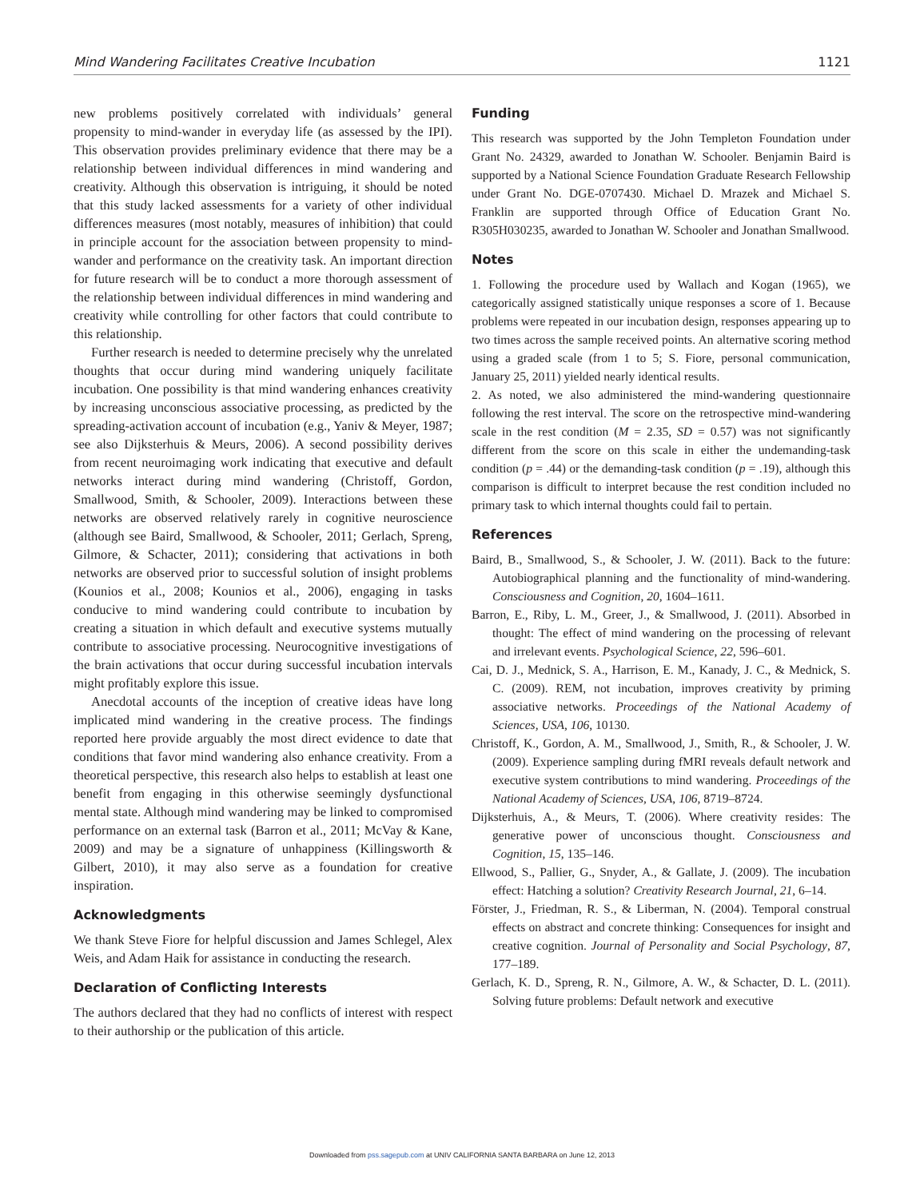Mind Wandering Facilitates Creative Incubation 1121
new problems positively correlated with individuals’ general propensity to mind-wander in everyday life (as assessed by the IPI). This observation provides preliminary evidence that there may be a relationship between individual differences in mind wandering and creativity. Although this observation is intriguing, it should be noted that this study lacked assessments for a variety of other individual differences measures (most notably, measures of inhibition) that could in principle account for the association between propensity to mind-wander and performance on the creativity task. An important direction for future research will be to conduct a more thorough assessment of the relationship between individual differences in mind wandering and creativity while controlling for other factors that could contribute to this relationship.
Further research is needed to determine precisely why the unrelated thoughts that occur during mind wandering uniquely facilitate incubation. One possibility is that mind wandering enhances creativity by increasing unconscious associative processing, as predicted by the spreading-activation account of incubation (e.g., Yaniv & Meyer, 1987; see also Dijksterhuis & Meurs, 2006). A second possibility derives from recent neuroimaging work indicating that executive and default networks interact during mind wandering (Christoff, Gordon, Smallwood, Smith, & Schooler, 2009). Interactions between these networks are observed relatively rarely in cognitive neuroscience (although see Baird, Smallwood, & Schooler, 2011; Gerlach, Spreng, Gilmore, & Schacter, 2011); considering that activations in both networks are observed prior to successful solution of insight problems (Kounios et al., 2008; Kounios et al., 2006), engaging in tasks conducive to mind wandering could contribute to incubation by creating a situation in which default and executive systems mutually contribute to associative processing. Neurocognitive investigations of the brain activations that occur during successful incubation intervals might profitably explore this issue.
Anecdotal accounts of the inception of creative ideas have long implicated mind wandering in the creative process. The findings reported here provide arguably the most direct evidence to date that conditions that favor mind wandering also enhance creativity. From a theoretical perspective, this research also helps to establish at least one benefit from engaging in this otherwise seemingly dysfunctional mental state. Although mind wandering may be linked to compromised performance on an external task (Barron et al., 2011; McVay & Kane, 2009) and may be a signature of unhappiness (Killingsworth & Gilbert, 2010), it may also serve as a foundation for creative inspiration.
Acknowledgments
We thank Steve Fiore for helpful discussion and James Schlegel, Alex Weis, and Adam Haik for assistance in conducting the research.
Declaration of Conflicting Interests
The authors declared that they had no conflicts of interest with respect to their authorship or the publication of this article.
Funding
This research was supported by the John Templeton Foundation under Grant No. 24329, awarded to Jonathan W. Schooler. Benjamin Baird is supported by a National Science Foundation Graduate Research Fellowship under Grant No. DGE-0707430. Michael D. Mrazek and Michael S. Franklin are supported through Office of Education Grant No. R305H030235, awarded to Jonathan W. Schooler and Jonathan Smallwood.
Notes
1. Following the procedure used by Wallach and Kogan (1965), we categorically assigned statistically unique responses a score of 1. Because problems were repeated in our incubation design, responses appearing up to two times across the sample received points. An alternative scoring method using a graded scale (from 1 to 5; S. Fiore, personal communication, January 25, 2011) yielded nearly identical results.
2. As noted, we also administered the mind-wandering questionnaire following the rest interval. The score on the retrospective mind-wandering scale in the rest condition (M = 2.35, SD = 0.57) was not significantly different from the score on this scale in either the undemanding-task condition (p = .44) or the demanding-task condition (p = .19), although this comparison is difficult to interpret because the rest condition included no primary task to which internal thoughts could fail to pertain.
References
Baird, B., Smallwood, S., & Schooler, J. W. (2011). Back to the future: Autobiographical planning and the functionality of mind-wandering. Consciousness and Cognition, 20, 1604–1611.
Barron, E., Riby, L. M., Greer, J., & Smallwood, J. (2011). Absorbed in thought: The effect of mind wandering on the processing of relevant and irrelevant events. Psychological Science, 22, 596–601.
Cai, D. J., Mednick, S. A., Harrison, E. M., Kanady, J. C., & Mednick, S. C. (2009). REM, not incubation, improves creativity by priming associative networks. Proceedings of the National Academy of Sciences, USA, 106, 10130.
Christoff, K., Gordon, A. M., Smallwood, J., Smith, R., & Schooler, J. W. (2009). Experience sampling during fMRI reveals default network and executive system contributions to mind wandering. Proceedings of the National Academy of Sciences, USA, 106, 8719–8724.
Dijksterhuis, A., & Meurs, T. (2006). Where creativity resides: The generative power of unconscious thought. Consciousness and Cognition, 15, 135–146.
Ellwood, S., Pallier, G., Snyder, A., & Gallate, J. (2009). The incubation effect: Hatching a solution? Creativity Research Journal, 21, 6–14.
Förster, J., Friedman, R. S., & Liberman, N. (2004). Temporal construal effects on abstract and concrete thinking: Consequences for insight and creative cognition. Journal of Personality and Social Psychology, 87, 177–189.
Gerlach, K. D., Spreng, R. N., Gilmore, A. W., & Schacter, D. L. (2011). Solving future problems: Default network and executive
Downloaded from pss.sagepub.com at UNIV CALIFORNIA SANTA BARBARA on June 12, 2013